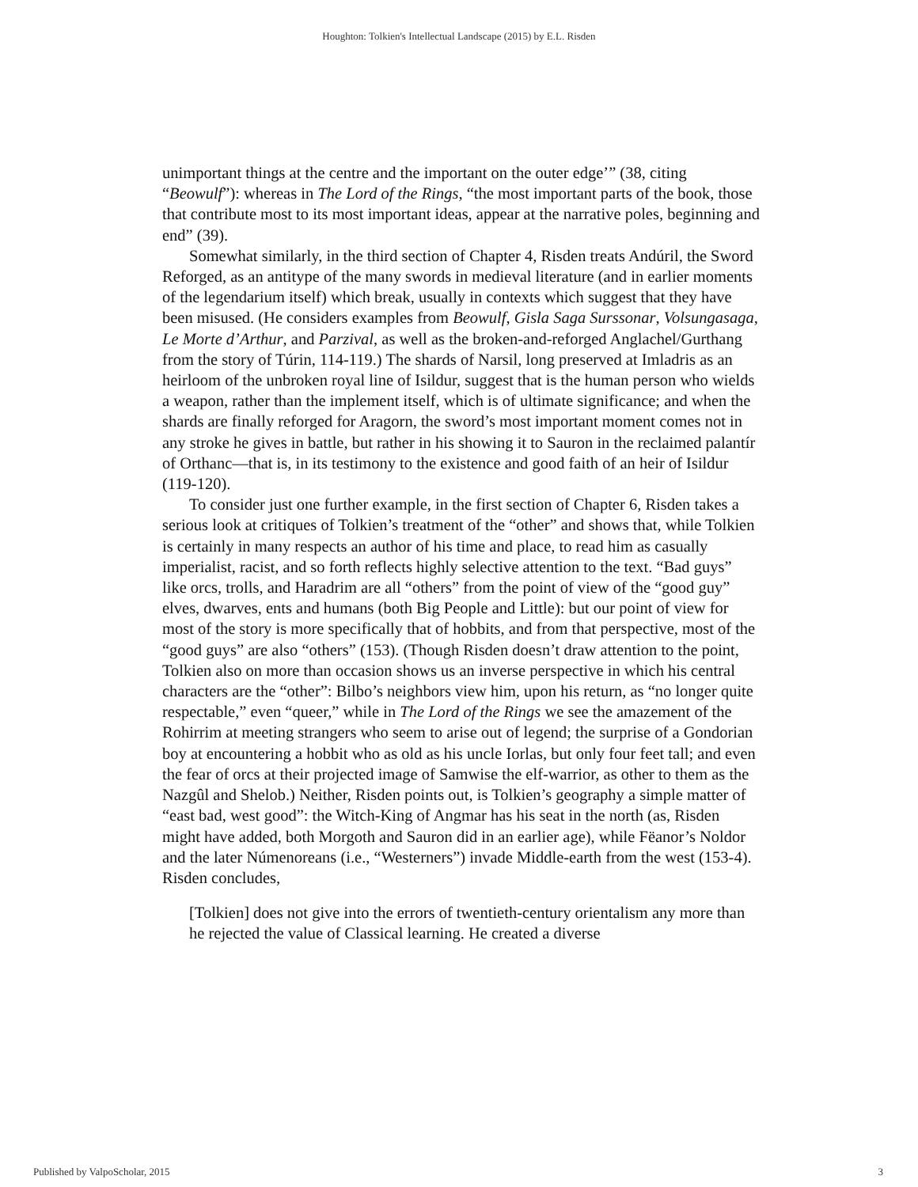Houghton: Tolkien's Intellectual Landscape (2015) by E.L. Risden
unimportant things at the centre and the important on the outer edge’” (38, citing “Beowulf”): whereas in The Lord of the Rings, “the most important parts of the book, those that contribute most to its most important ideas, appear at the narrative poles, beginning and end” (39).
Somewhat similarly, in the third section of Chapter 4, Risden treats Andúril, the Sword Reforged, as an antitype of the many swords in medieval literature (and in earlier moments of the legendarium itself) which break, usually in contexts which suggest that they have been misused. (He considers examples from Beowulf, Gisla Saga Surssonar, Volsungasaga, Le Morte d’Arthur, and Parzival, as well as the broken-and-reforged Anglachel/Gurthang from the story of Túrin, 114-119.) The shards of Narsil, long preserved at Imladris as an heirloom of the unbroken royal line of Isildur, suggest that is the human person who wields a weapon, rather than the implement itself, which is of ultimate significance; and when the shards are finally reforged for Aragorn, the sword’s most important moment comes not in any stroke he gives in battle, but rather in his showing it to Sauron in the reclaimed palantír of Orthanc—that is, in its testimony to the existence and good faith of an heir of Isildur (119-120).
To consider just one further example, in the first section of Chapter 6, Risden takes a serious look at critiques of Tolkien’s treatment of the “other” and shows that, while Tolkien is certainly in many respects an author of his time and place, to read him as casually imperialist, racist, and so forth reflects highly selective attention to the text. “Bad guys” like orcs, trolls, and Haradrim are all “others” from the point of view of the “good guy” elves, dwarves, ents and humans (both Big People and Little): but our point of view for most of the story is more specifically that of hobbits, and from that perspective, most of the “good guys” are also “others” (153). (Though Risden doesn’t draw attention to the point, Tolkien also on more than occasion shows us an inverse perspective in which his central characters are the “other”: Bilbo’s neighbors view him, upon his return, as “no longer quite respectable,” even “queer,” while in The Lord of the Rings we see the amazement of the Rohirrim at meeting strangers who seem to arise out of legend; the surprise of a Gondorian boy at encountering a hobbit who as old as his uncle Iorlas, but only four feet tall; and even the fear of orcs at their projected image of Samwise the elf-warrior, as other to them as the Nazgûl and Shelob.) Neither, Risden points out, is Tolkien’s geography a simple matter of “east bad, west good”: the Witch-King of Angmar has his seat in the north (as, Risden might have added, both Morgoth and Sauron did in an earlier age), while Fëanor’s Noldor and the later Númenoreans (i.e., “Westerners”) invade Middle-earth from the west (153-4). Risden concludes,
[Tolkien] does not give into the errors of twentieth-century orientalism any more than he rejected the value of Classical learning. He created a diverse
Published by ValpoScholar, 2015 3